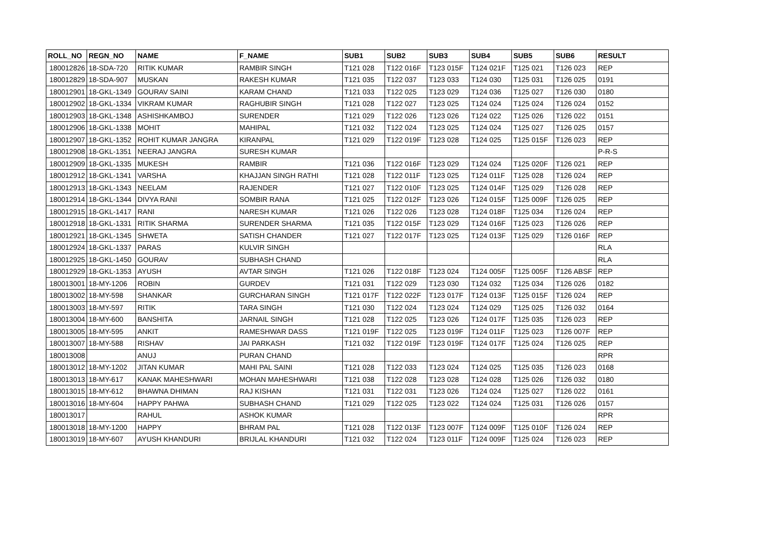| ROLL_NO | REGN_NO | NAME | F_NAME | SUB1 | SUB2 | SUB3 | SUB4 | SUB5 | SUB6 | RESULT |
| --- | --- | --- | --- | --- | --- | --- | --- | --- | --- | --- |
| 180012826 | 18-SDA-720 | RITIK KUMAR | RAMBIR SINGH | T121 028 | T122 016F | T123 015F | T124 021F | T125 021 | T126 023 | REP |
| 180012829 | 18-SDA-907 | MUSKAN | RAKESH KUMAR | T121 035 | T122 037 | T123 033 | T124 030 | T125 031 | T126 025 | 0191 |
| 180012901 | 18-GKL-1349 | GOURAV SAINI | KARAM CHAND | T121 033 | T122 025 | T123 029 | T124 036 | T125 027 | T126 030 | 0180 |
| 180012902 | 18-GKL-1334 | VIKRAM KUMAR | RAGHUBIR SINGH | T121 028 | T122 027 | T123 025 | T124 024 | T125 024 | T126 024 | 0152 |
| 180012903 | 18-GKL-1348 | ASHISHKAMBOJ | SURENDER | T121 029 | T122 026 | T123 026 | T124 022 | T125 026 | T126 022 | 0151 |
| 180012906 | 18-GKL-1338 | MOHIT | MAHIPAL | T121 032 | T122 024 | T123 025 | T124 024 | T125 027 | T126 025 | 0157 |
| 180012907 | 18-GKL-1352 | ROHIT KUMAR JANGRA | KIRANPAL | T121 029 | T122 019F | T123 028 | T124 025 | T125 015F | T126 023 | REP |
| 180012908 | 18-GKL-1351 | NEERAJ JANGRA | SURESH KUMAR | | | | | | | P-R-S |
| 180012909 | 18-GKL-1335 | MUKESH | RAMBIR | T121 036 | T122 016F | T123 029 | T124 024 | T125 020F | T126 021 | REP |
| 180012912 | 18-GKL-1341 | VARSHA | KHAJJAN SINGH RATHI | T121 028 | T122 011F | T123 025 | T124 011F | T125 028 | T126 024 | REP |
| 180012913 | 18-GKL-1343 | NEELAM | RAJENDER | T121 027 | T122 010F | T123 025 | T124 014F | T125 029 | T126 028 | REP |
| 180012914 | 18-GKL-1344 | DIVYA RANI | SOMBIR RANA | T121 025 | T122 012F | T123 026 | T124 015F | T125 009F | T126 025 | REP |
| 180012915 | 18-GKL-1417 | RANI | NARESH KUMAR | T121 026 | T122 026 | T123 028 | T124 018F | T125 034 | T126 024 | REP |
| 180012918 | 18-GKL-1331 | RITIK SHARMA | SURENDER SHARMA | T121 035 | T122 015F | T123 029 | T124 016F | T125 023 | T126 026 | REP |
| 180012921 | 18-GKL-1345 | SHWETA | SATISH CHANDER | T121 027 | T122 017F | T123 025 | T124 013F | T125 029 | T126 016F | REP |
| 180012924 | 18-GKL-1337 | PARAS | KULVIR SINGH | | | | | | | RLA |
| 180012925 | 18-GKL-1450 | GOURAV | SUBHASH CHAND | | | | | | | RLA |
| 180012929 | 18-GKL-1353 | AYUSH | AVTAR SINGH | T121 026 | T122 018F | T123 024 | T124 005F | T125 005F | T126 ABSF | REP |
| 180013001 | 18-MY-1206 | ROBIN | GURDEV | T121 031 | T122 029 | T123 030 | T124 032 | T125 034 | T126 026 | 0182 |
| 180013002 | 18-MY-598 | SHANKAR | GURCHARAN SINGH | T121 017F | T122 022F | T123 017F | T124 013F | T125 015F | T126 024 | REP |
| 180013003 | 18-MY-597 | RITIK | TARA SINGH | T121 030 | T122 024 | T123 024 | T124 029 | T125 025 | T126 032 | 0164 |
| 180013004 | 18-MY-600 | BANSHITA | JARNAIL SINGH | T121 028 | T122 025 | T123 026 | T124 017F | T125 035 | T126 023 | REP |
| 180013005 | 18-MY-595 | ANKIT | RAMESHWAR DASS | T121 019F | T122 025 | T123 019F | T124 011F | T125 023 | T126 007F | REP |
| 180013007 | 18-MY-588 | RISHAV | JAI PARKASH | T121 032 | T122 019F | T123 019F | T124 017F | T125 024 | T126 025 | REP |
| 180013008 | | ANUJ | PURAN CHAND | | | | | | | RPR |
| 180013012 | 18-MY-1202 | JITAN KUMAR | MAHI PAL SAINI | T121 028 | T122 033 | T123 024 | T124 025 | T125 035 | T126 023 | 0168 |
| 180013013 | 18-MY-617 | KANAK MAHESHWARI | MOHAN MAHESHWARI | T121 038 | T122 028 | T123 028 | T124 028 | T125 026 | T126 032 | 0180 |
| 180013015 | 18-MY-612 | BHAWNA DHIMAN | RAJ KISHAN | T121 031 | T122 031 | T123 026 | T124 024 | T125 027 | T126 022 | 0161 |
| 180013016 | 18-MY-604 | HAPPY PAHWA | SUBHASH CHAND | T121 029 | T122 025 | T123 022 | T124 024 | T125 031 | T126 026 | 0157 |
| 180013017 | | RAHUL | ASHOK KUMAR | | | | | | | RPR |
| 180013018 | 18-MY-1200 | HAPPY | BHRAM PAL | T121 028 | T122 013F | T123 007F | T124 009F | T125 010F | T126 024 | REP |
| 180013019 | 18-MY-607 | AYUSH KHANDURI | BRIJLAL KHANDURI | T121 032 | T122 024 | T123 011F | T124 009F | T125 024 | T126 023 | REP |